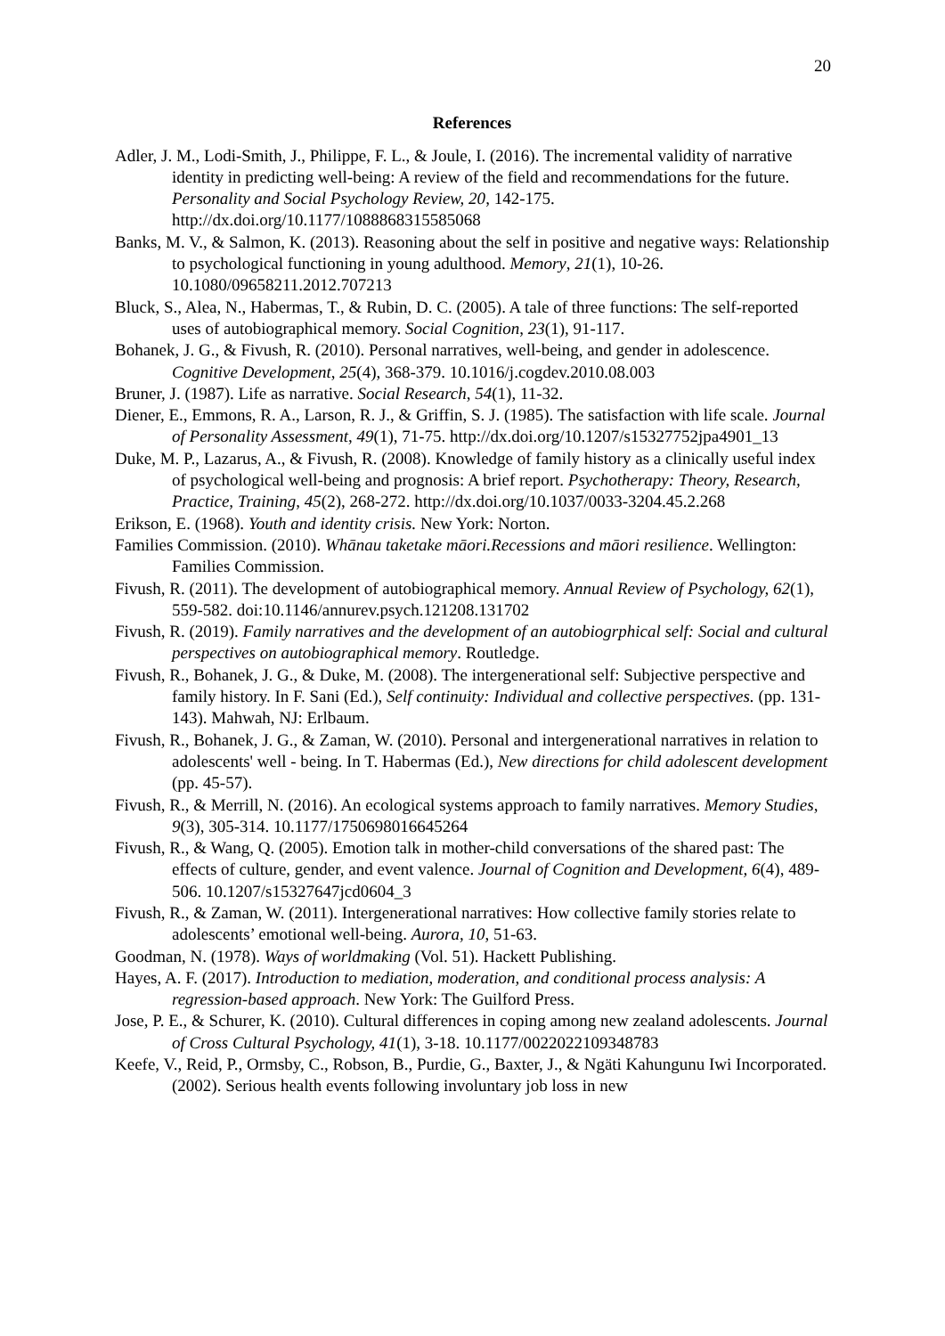20
References
Adler, J. M., Lodi-Smith, J., Philippe, F. L., & Joule, I. (2016). The incremental validity of narrative identity in predicting well-being: A review of the field and recommendations for the future. Personality and Social Psychology Review, 20, 142-175. http://dx.doi.org/10.1177/1088868315585068
Banks, M. V., & Salmon, K. (2013). Reasoning about the self in positive and negative ways: Relationship to psychological functioning in young adulthood. Memory, 21(1), 10-26. 10.1080/09658211.2012.707213
Bluck, S., Alea, N., Habermas, T., & Rubin, D. C. (2005). A tale of three functions: The self-reported uses of autobiographical memory. Social Cognition, 23(1), 91-117.
Bohanek, J. G., & Fivush, R. (2010). Personal narratives, well-being, and gender in adolescence. Cognitive Development, 25(4), 368-379. 10.1016/j.cogdev.2010.08.003
Bruner, J. (1987). Life as narrative. Social Research, 54(1), 11-32.
Diener, E., Emmons, R. A., Larson, R. J., & Griffin, S. J. (1985). The satisfaction with life scale. Journal of Personality Assessment, 49(1), 71-75. http://dx.doi.org/10.1207/s15327752jpa4901_13
Duke, M. P., Lazarus, A., & Fivush, R. (2008). Knowledge of family history as a clinically useful index of psychological well-being and prognosis: A brief report. Psychotherapy: Theory, Research, Practice, Training, 45(2), 268-272. http://dx.doi.org/10.1037/0033-3204.45.2.268
Erikson, E. (1968). Youth and identity crisis. New York: Norton.
Families Commission. (2010). Whānau taketake māori.Recessions and māori resilience. Wellington: Families Commission.
Fivush, R. (2011). The development of autobiographical memory. Annual Review of Psychology, 62(1), 559-582. doi:10.1146/annurev.psych.121208.131702
Fivush, R. (2019). Family narratives and the development of an autobiogrphical self: Social and cultural perspectives on autobiographical memory. Routledge.
Fivush, R., Bohanek, J. G., & Duke, M. (2008). The intergenerational self: Subjective perspective and family history. In F. Sani (Ed.), Self continuity: Individual and collective perspectives. (pp. 131-143). Mahwah, NJ: Erlbaum.
Fivush, R., Bohanek, J. G., & Zaman, W. (2010). Personal and intergenerational narratives in relation to adolescents' well ‐ being. In T. Habermas (Ed.), New directions for child adolescent development (pp. 45-57).
Fivush, R., & Merrill, N. (2016). An ecological systems approach to family narratives. Memory Studies, 9(3), 305-314. 10.1177/1750698016645264
Fivush, R., & Wang, Q. (2005). Emotion talk in mother-child conversations of the shared past: The effects of culture, gender, and event valence. Journal of Cognition and Development, 6(4), 489-506. 10.1207/s15327647jcd0604_3
Fivush, R., & Zaman, W. (2011). Intergenerational narratives: How collective family stories relate to adolescents’ emotional well-being. Aurora, 10, 51-63.
Goodman, N. (1978). Ways of worldmaking (Vol. 51). Hackett Publishing.
Hayes, A. F. (2017). Introduction to mediation, moderation, and conditional process analysis: A regression-based approach. New York: The Guilford Press.
Jose, P. E., & Schurer, K. (2010). Cultural differences in coping among new zealand adolescents. Journal of Cross Cultural Psychology, 41(1), 3-18. 10.1177/0022022109348783
Keefe, V., Reid, P., Ormsby, C., Robson, B., Purdie, G., Baxter, J., & Ngäti Kahungunu Iwi Incorporated. (2002). Serious health events following involuntary job loss in new